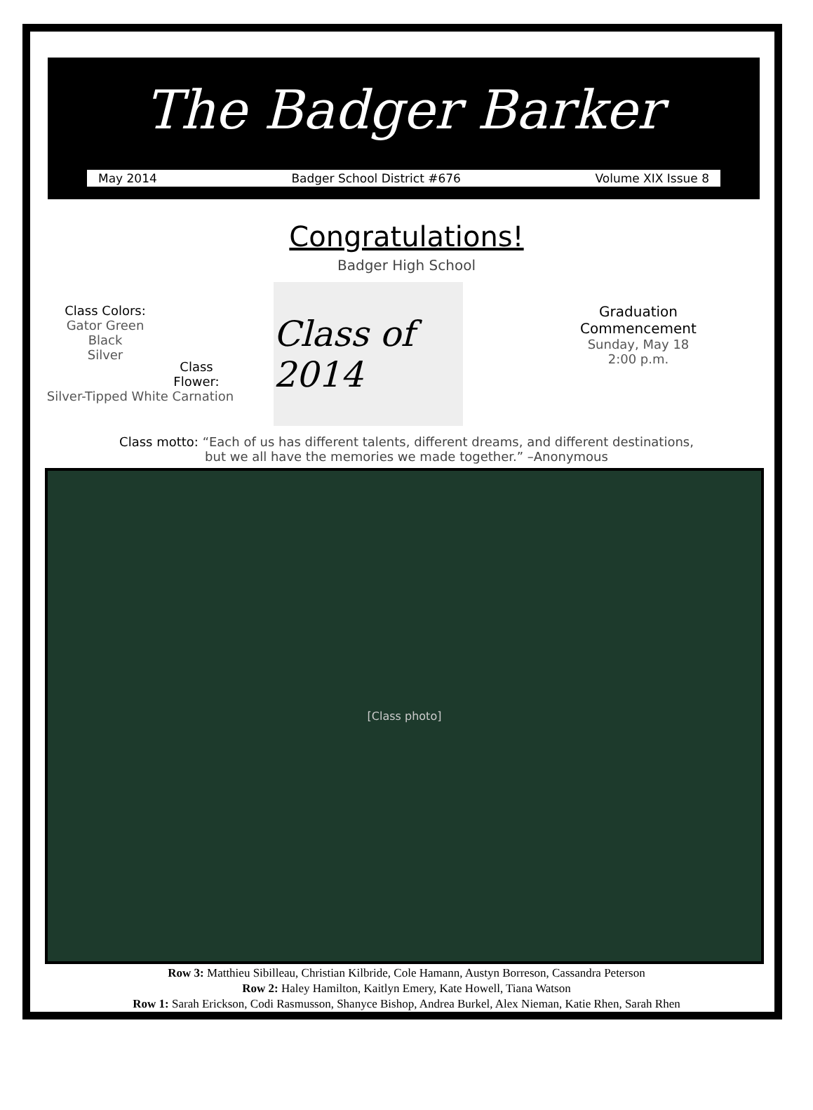The Badger Barker
May 2014 Badger School District #676 Volume XIX Issue 8
Congratulations!
Badger High School
Class Colors:
Gator Green
Black
Silver
Class
Flower:
Silver-Tipped White Carnation
Class of 2014
Graduation
Commencement
Sunday, May 18
2:00 p.m.
Class motto: “Each of us has different talents, different dreams, and different destinations,
but we all have the memories we made together.” –Anonymous
[Class photo]
Row 3: Matthieu Sibilleau, Christian Kilbride, Cole Hamann, Austyn Borreson, Cassandra Peterson
Row 2: Haley Hamilton, Kaitlyn Emery, Kate Howell, Tiana Watson
Row 1: Sarah Erickson, Codi Rasmusson, Shanyce Bishop, Andrea Burkel, Alex Nieman, Katie Rhen, Sarah Rhen